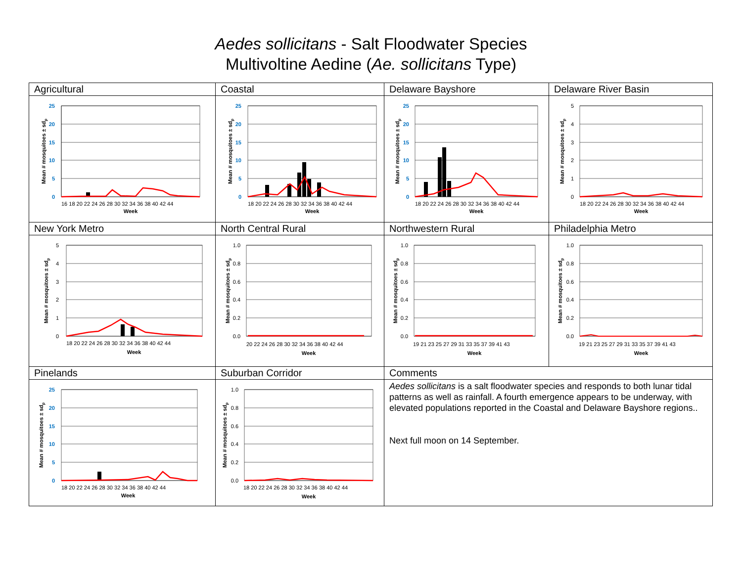Aedes sollicitans - Salt Floodwater Species
Multivoltine Aedine (Ae. sollicitans Type)
| Agricultural | Coastal | Delaware Bayshore | Delaware River Basin |
| 25 20 15 10 5 0 Mean # mosquitoes ± sd p 16 18 20 22 24 26 28 30 32 34 36 38 40 42 44 Week | 25 20 15 10 5 0 Mean # mosquitoes ± sd p 18 20 22 24 26 28 30 32 34 36 38 40 42 44 Week | 25 20 15 10 5 0 Mean # mosquitoes ± sd p 18 20 22 24 26 28 30 32 34 36 38 40 42 44 Week | 5 4 3 2 1 0 Mean # mosquitoes ± sd p 18 20 22 24 26 28 30 32 34 36 38 40 42 44 Week |
| New York Metro | North Central Rural | Northwestern Rural | Philadelphia Metro |
| 5 4 3 2 1 0 Mean # mosquitoes ± sd p 18 20 22 24 26 28 30 32 34 36 38 40 42 44 Week | 1.0 0.8 0.6 0.4 0.2 0.0 Mean # mosquitoes ± sd p 20 22 24 26 28 30 32 34 36 38 40 42 44 Week | 1.0 0.8 0.6 0.4 0.2 0.0 Mean # mosquitoes ± sd p 19 21 23 25 27 29 31 33 35 37 39 41 43 Week | 1.0 0.8 0.6 0.4 0.2 0.0 Mean # mosquitoes ± sd p 19 21 23 25 27 29 31 33 35 37 39 41 43 Week |
| Pinelands | Suburban Corridor | Comments | |
| 25 20 15 10 5 0 Mean # mosquitoes ± sd p 18 20 22 24 26 28 30 32 34 36 38 40 42 44 Week | 1.0 0.8 0.6 0.4 0.2 0.0 Mean # mosquitoes ± sd p 18 20 22 24 26 28 30 32 34 36 38 40 42 44 Week | Aedes sollicitans is a salt floodwater species and responds to both lunar tidal patterns as well as rainfall. A fourth emergence appears to be underway, with elevated populations reported in the Coastal and Delaware Bayshore regions.. Next full moon on 14 September. | |